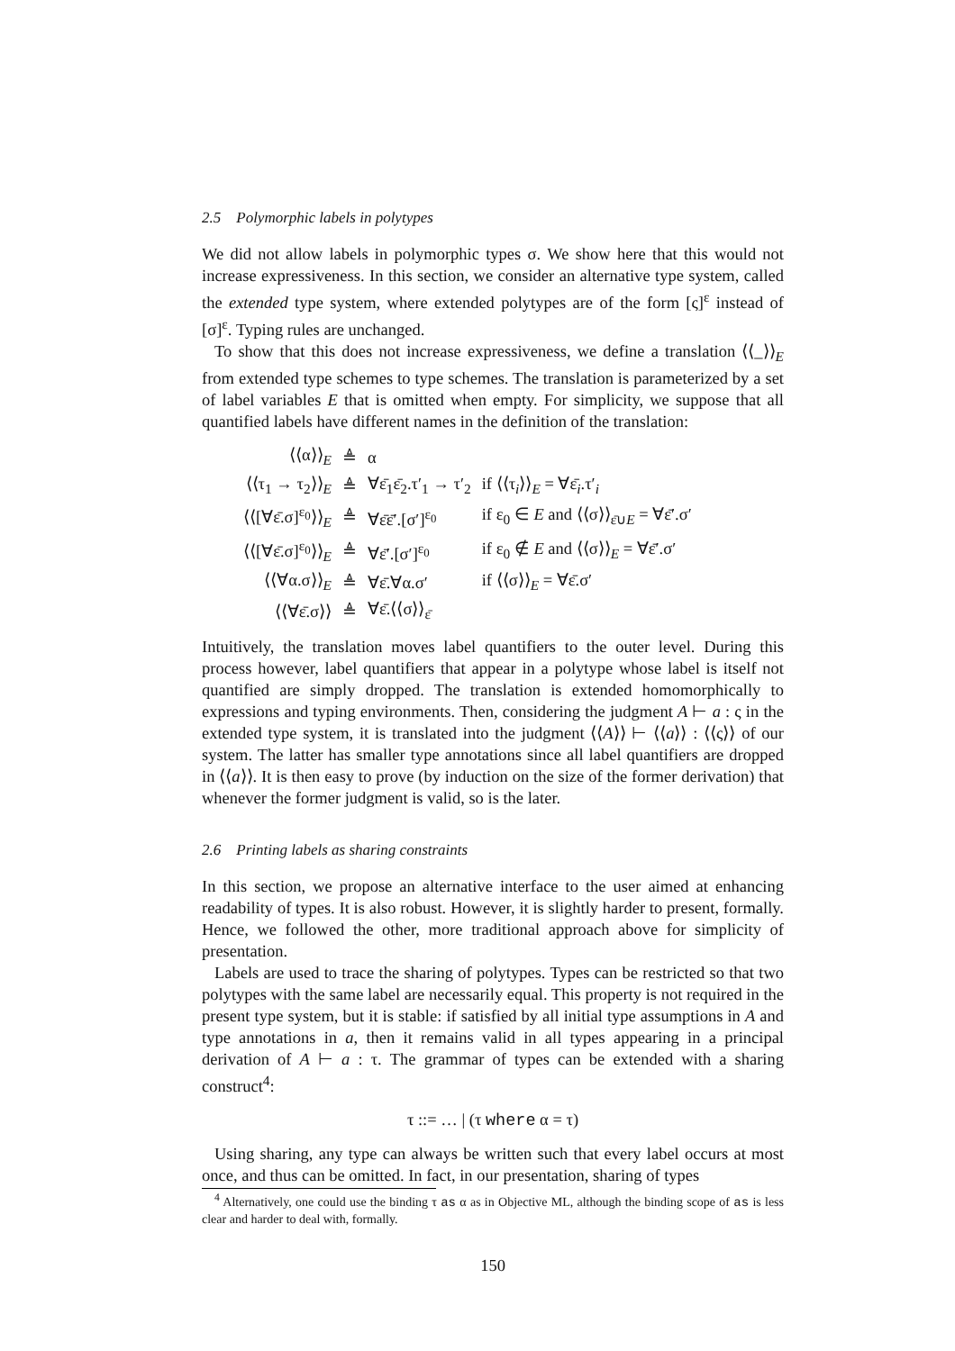2.5 Polymorphic labels in polytypes
We did not allow labels in polymorphic types σ. We show here that this would not increase expressiveness. In this section, we consider an alternative type system, called the extended type system, where extended polytypes are of the form [ς]<sup>ε</sup> instead of [σ]<sup>ε</sup>. Typing rules are unchanged.
To show that this does not increase expressiveness, we define a translation ⟨⟨_⟩⟩<sub>E</sub> from extended type schemes to type schemes. The translation is parameterized by a set of label variables E that is omitted when empty. For simplicity, we suppose that all quantified labels have different names in the definition of the translation:
| ⟨⟨α⟩⟩<sub>E</sub> | ≜ | α | |
| ⟨⟨τ<sub>1</sub> → τ<sub>2</sub>⟩⟩<sub>E</sub> | ≜ | ∀ε̄<sub>1</sub>ε̄<sub>2</sub>.τ′<sub>1</sub> → τ′<sub>2</sub> | if ⟨⟨τ<sub>i</sub>⟩⟩<sub>E</sub> = ∀ε̄<sub>i</sub>.τ′<sub>i</sub> |
| ⟨⟨[∀ε̄.σ]<sup>ε<sub>0</sub></sup>⟩⟩<sub>E</sub> | ≜ | ∀ε̄ε̄′.[σ′]<sup>ε<sub>0</sub></sup> | if ε<sub>0</sub> ∈ E and ⟨⟨σ⟩⟩<sub>ε̄∪E</sub> = ∀ε̄′.σ′ |
| ⟨⟨[∀ε̄.σ]<sup>ε<sub>0</sub></sup>⟩⟩<sub>E</sub> | ≜ | ∀ε̄′.[σ′]<sup>ε<sub>0</sub></sup> | if ε<sub>0</sub> ∉ E and ⟨⟨σ⟩⟩<sub>E</sub> = ∀ε̄′.σ′ |
| ⟨⟨∀α.σ⟩⟩<sub>E</sub> | ≜ | ∀ε̄.∀α.σ′ | if ⟨⟨σ⟩⟩<sub>E</sub> = ∀ε̄.σ′ |
| ⟨⟨∀ε̄.σ⟩⟩ | ≜ | ∀ε̄.⟨⟨σ⟩⟩<sub>ε̄</sub> | |
Intuitively, the translation moves label quantifiers to the outer level. During this process however, label quantifiers that appear in a polytype whose label is itself not quantified are simply dropped. The translation is extended homomorphically to expressions and typing environments. Then, considering the judgment A ⊢ a : ς in the extended type system, it is translated into the judgment ⟨⟨A⟩⟩ ⊢ ⟨⟨a⟩⟩ : ⟨⟨ς⟩⟩ of our system. The latter has smaller type annotations since all label quantifiers are dropped in ⟨⟨a⟩⟩. It is then easy to prove (by induction on the size of the former derivation) that whenever the former judgment is valid, so is the later.
2.6 Printing labels as sharing constraints
In this section, we propose an alternative interface to the user aimed at enhancing readability of types. It is also robust. However, it is slightly harder to present, formally. Hence, we followed the other, more traditional approach above for simplicity of presentation.
Labels are used to trace the sharing of polytypes. Types can be restricted so that two polytypes with the same label are necessarily equal. This property is not required in the present type system, but it is stable: if satisfied by all initial type assumptions in A and type annotations in a, then it remains valid in all types appearing in a principal derivation of A ⊢ a : τ. The grammar of types can be extended with a sharing construct<sup>4</sup>:
τ ::= … | (τ where α = τ)
Using sharing, any type can always be written such that every label occurs at most once, and thus can be omitted. In fact, in our presentation, sharing of types
<sup>4</sup> Alternatively, one could use the binding τ as α as in Objective ML, although the binding scope of as is less clear and harder to deal with, formally.
150